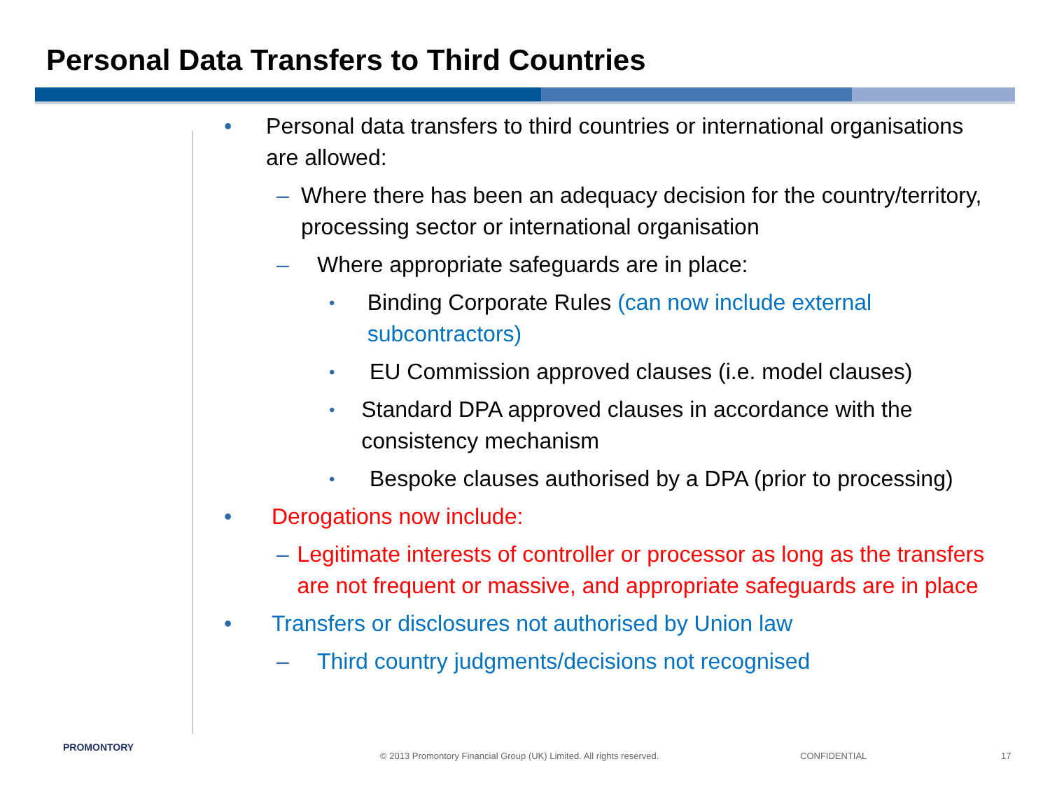Personal Data Transfers to Third Countries
• Personal data transfers to third countries or international organisations are allowed:
– Where there has been an adequacy decision for the country/territory, processing sector or international organisation
– Where appropriate safeguards are in place:
• Binding Corporate Rules (can now include external subcontractors)
• EU Commission approved clauses (i.e. model clauses)
• Standard DPA approved clauses in accordance with the consistency mechanism
• Bespoke clauses authorised by a DPA (prior to processing)
• Derogations now include:
– Legitimate interests of controller or processor as long as the transfers are not frequent or massive, and appropriate safeguards are in place
• Transfers or disclosures not authorised by Union law
– Third country judgments/decisions not recognised
PROMONTORY
© 2013 Promontory Financial Group (UK) Limited. All rights reserved.
CONFIDENTIAL 17